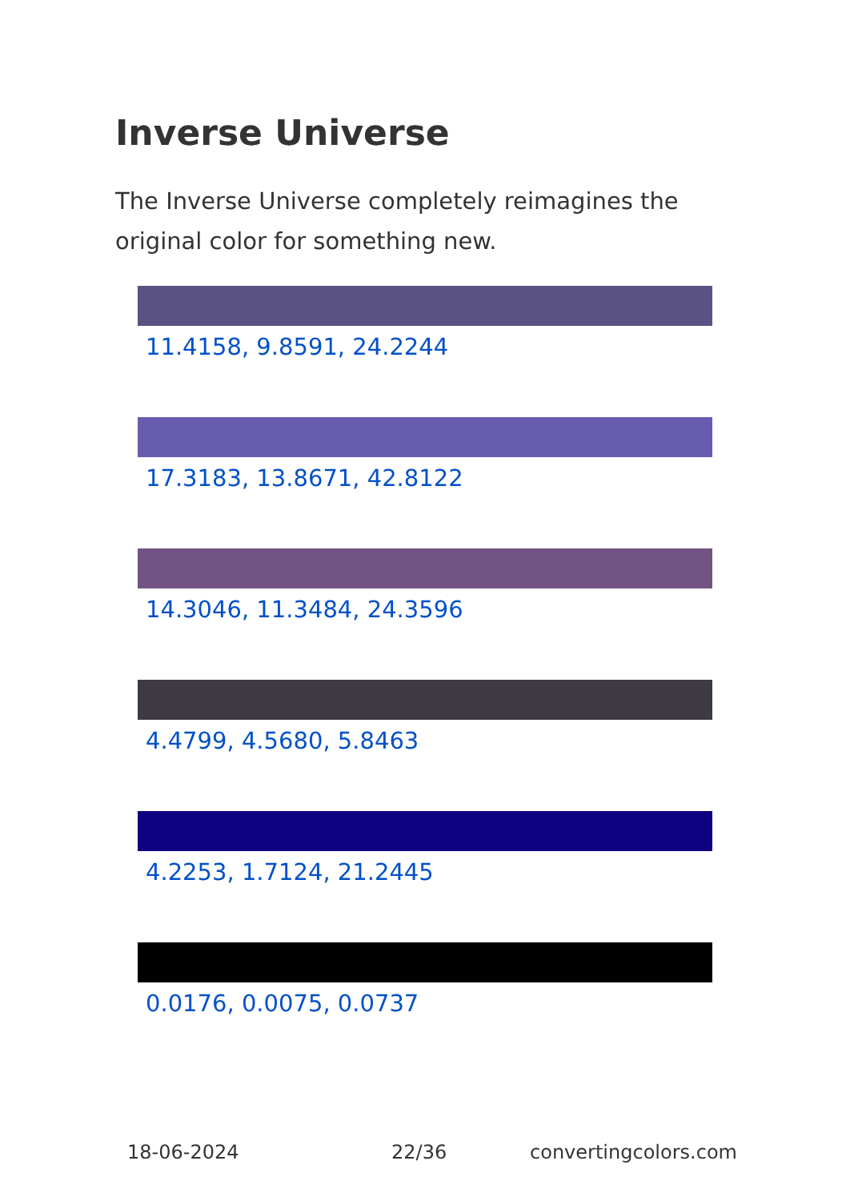Inverse Universe
The Inverse Universe completely reimagines the original color for something new.
11.4158, 9.8591, 24.2244
17.3183, 13.8671, 42.8122
14.3046, 11.3484, 24.3596
4.4799, 4.5680, 5.8463
4.2253, 1.7124, 21.2445
0.0176, 0.0075, 0.0737
18-06-2024 22/36 convertingcolors.com